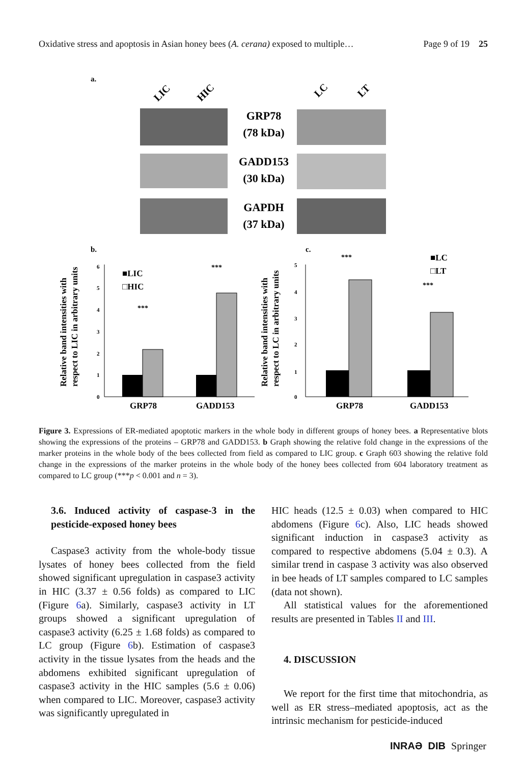Oxidative stress and apoptosis in Asian honey bees (A. cerana) exposed to multiple… Page 9 of 19 25
a.
LIC
HIC
LC
LT
GRP78
(78 kDa)
GADD153
(30 kDa)
GAPDH
(37 kDa)
b.
c.
Relative band intensities with
respect to LIC in arbitrary units
Relative band intensities with
respect to LC in arbitrary units
0
1
2
3
4
5
6
■LIC
□HIC
***
***
GRP78
GADD153
0
5
1
3
2
4
■LC
□LT
***
***
GRP78
GADD153
Figure 3. Expressions of ER-mediated apoptotic markers in the whole body in different groups of honey bees. a Representative blots showing the expressions of the proteins – GRP78 and GADD153. b Graph showing the relative fold change in the expressions of the marker proteins in the whole body of the bees collected from field as compared to LIC group. c Graph 603 showing the relative fold change in the expressions of the marker proteins in the whole body of the honey bees collected from 604 laboratory treatment as compared to LC group (***p < 0.001 and n = 3).
3.6. Induced activity of caspase-3 in the pesticide-exposed honey bees
Caspase3 activity from the whole-body tissue lysates of honey bees collected from the field showed significant upregulation in caspase3 activity in HIC (3.37 ± 0.56 folds) as compared to LIC (Figure 6a). Similarly, caspase3 activity in LT groups showed a significant upregulation of caspase3 activity (6.25 ± 1.68 folds) as compared to LC group (Figure 6b). Estimation of caspase3 activity in the tissue lysates from the heads and the abdomens exhibited significant upregulation of caspase3 activity in the HIC samples (5.6 ± 0.06) when compared to LIC. Moreover, caspase3 activity was significantly upregulated in
HIC heads (12.5 ± 0.03) when compared to HIC abdomens (Figure 6c). Also, LIC heads showed significant induction in caspase3 activity as compared to respective abdomens (5.04 ± 0.3). A similar trend in caspase 3 activity was also observed in bee heads of LT samples compared to LC samples (data not shown).
All statistical values for the aforementioned results are presented in Tables II and III.
4. DISCUSSION
We report for the first time that mitochondria, as well as ER stress–mediated apoptosis, act as the intrinsic mechanism for pesticide-induced
INRAƏ DIB Springer